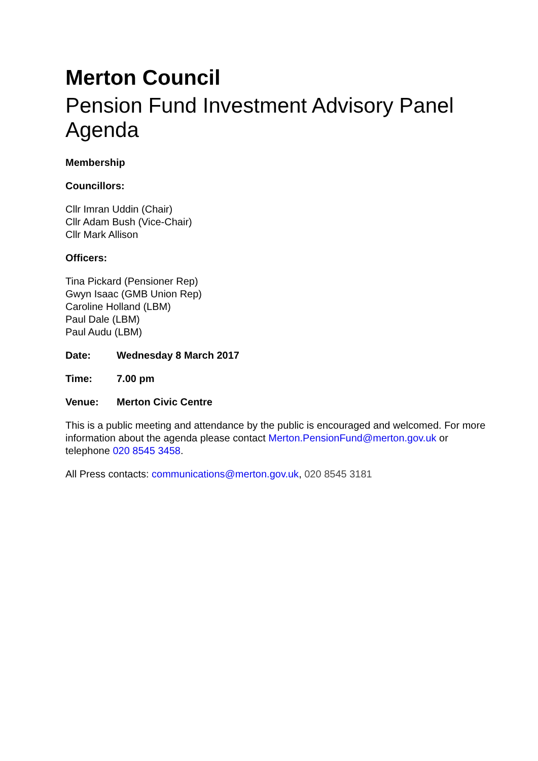Merton Council
Pension Fund Investment Advisory Panel Agenda
Membership
Councillors:
Cllr Imran Uddin (Chair)
Cllr Adam Bush (Vice-Chair)
Cllr Mark Allison
Officers:
Tina Pickard (Pensioner Rep)
Gwyn Isaac (GMB Union Rep)
Caroline Holland (LBM)
Paul Dale (LBM)
Paul Audu (LBM)
Date: Wednesday 8 March 2017
Time: 7.00 pm
Venue: Merton Civic Centre
This is a public meeting and attendance by the public is encouraged and welcomed. For more information about the agenda please contact Merton.PensionFund@merton.gov.uk or telephone 020 8545 3458.
All Press contacts: communications@merton.gov.uk, 020 8545 3181